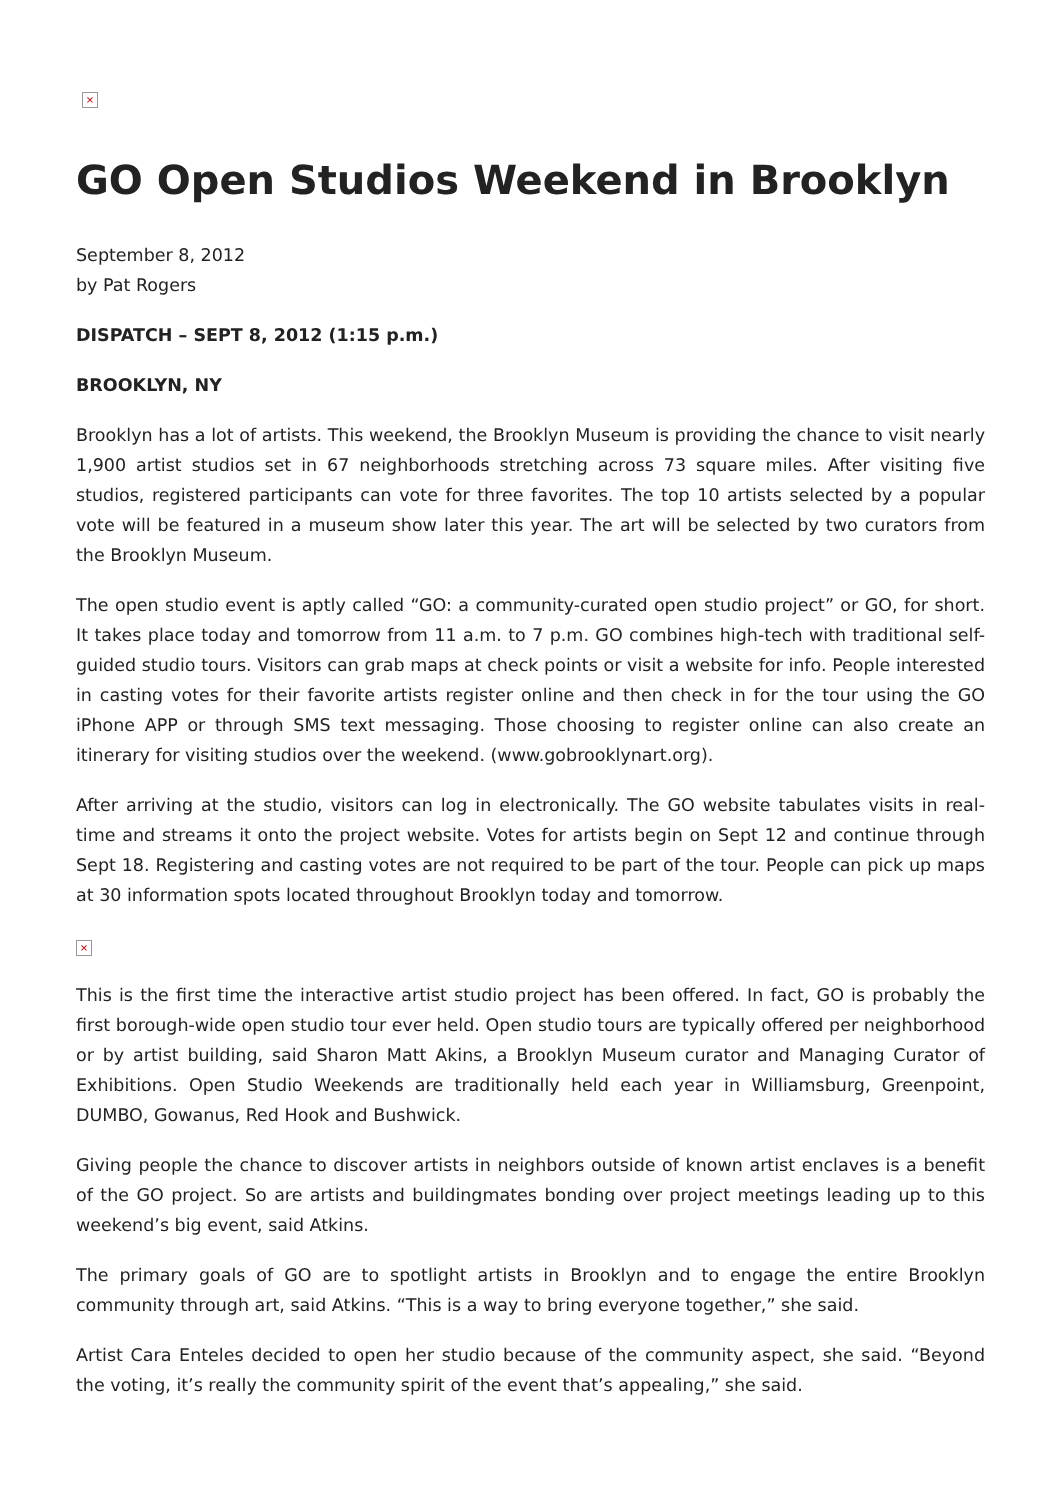×
GO Open Studios Weekend in Brooklyn
September 8, 2012
by Pat Rogers
DISPATCH – SEPT 8, 2012 (1:15 p.m.)
BROOKLYN, NY
Brooklyn has a lot of artists. This weekend, the Brooklyn Museum is providing the chance to visit nearly 1,900 artist studios set in 67 neighborhoods stretching across 73 square miles. After visiting five studios, registered participants can vote for three favorites. The top 10 artists selected by a popular vote will be featured in a museum show later this year. The art will be selected by two curators from the Brooklyn Museum.
The open studio event is aptly called “GO: a community-curated open studio project” or GO, for short. It takes place today and tomorrow from 11 a.m. to 7 p.m. GO combines high-tech with traditional self-guided studio tours. Visitors can grab maps at check points or visit a website for info. People interested in casting votes for their favorite artists register online and then check in for the tour using the GO iPhone APP or through SMS text messaging. Those choosing to register online can also create an itinerary for visiting studios over the weekend. (www.gobrooklynart.org).
After arriving at the studio, visitors can log in electronically. The GO website tabulates visits in real-time and streams it onto the project website. Votes for artists begin on Sept 12 and continue through Sept 18. Registering and casting votes are not required to be part of the tour. People can pick up maps at 30 information spots located throughout Brooklyn today and tomorrow.
×
This is the first time the interactive artist studio project has been offered. In fact, GO is probably the first borough-wide open studio tour ever held. Open studio tours are typically offered per neighborhood or by artist building, said Sharon Matt Akins, a Brooklyn Museum curator and Managing Curator of Exhibitions. Open Studio Weekends are traditionally held each year in Williamsburg, Greenpoint, DUMBO, Gowanus, Red Hook and Bushwick.
Giving people the chance to discover artists in neighbors outside of known artist enclaves is a benefit of the GO project. So are artists and buildingmates bonding over project meetings leading up to this weekend’s big event, said Atkins.
The primary goals of GO are to spotlight artists in Brooklyn and to engage the entire Brooklyn community through art, said Atkins. “This is a way to bring everyone together,” she said.
Artist Cara Enteles decided to open her studio because of the community aspect, she said. “Beyond the voting, it’s really the community spirit of the event that’s appealing,” she said.